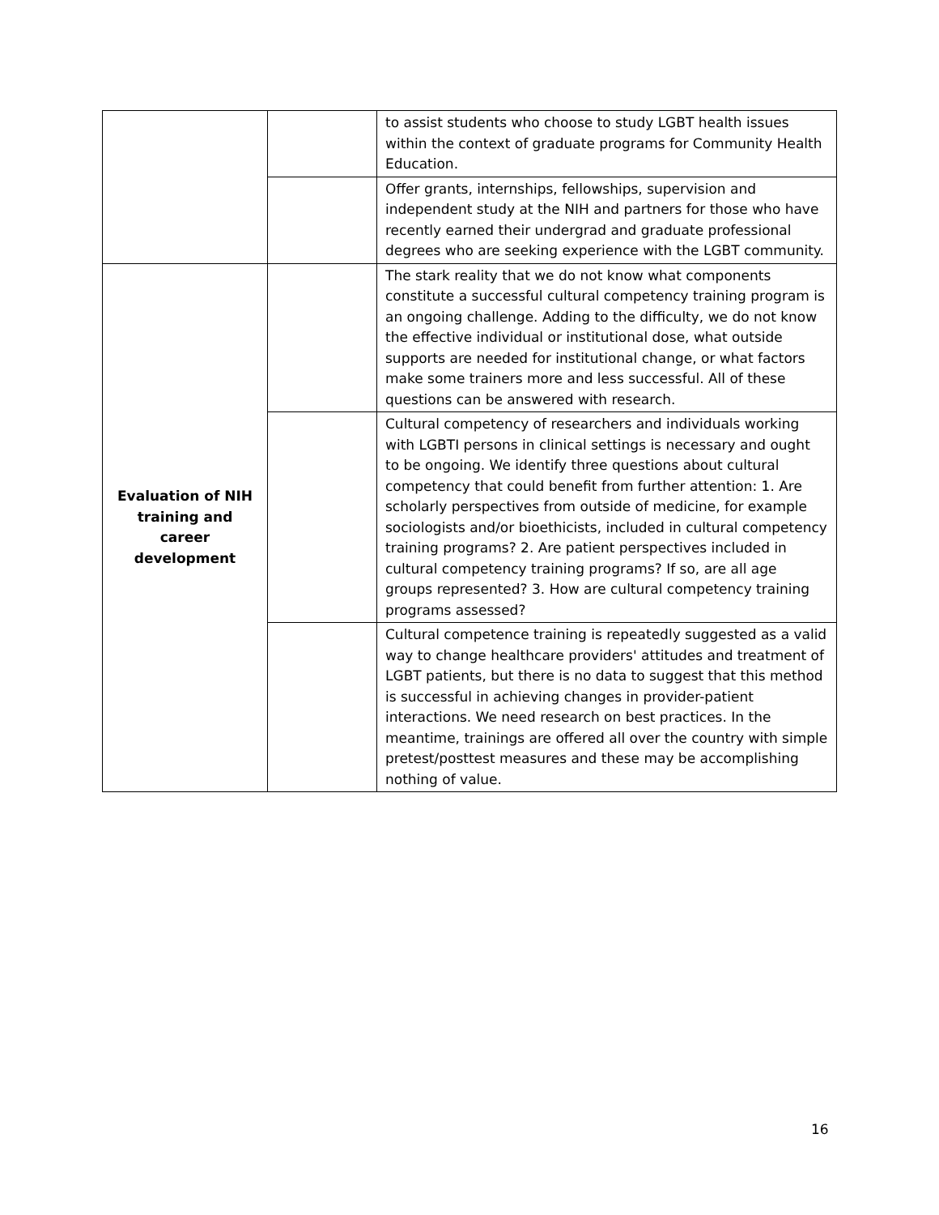| | | to assist students who choose to study LGBT health issues within the context of graduate programs for Community Health Education. |
| | | Offer grants, internships, fellowships, supervision and independent study at the NIH and partners for those who have recently earned their undergrad and graduate professional degrees who are seeking experience with the LGBT community. |
| Evaluation of NIH training and career development | | The stark reality that we do not know what components constitute a successful cultural competency training program is an ongoing challenge. Adding to the difficulty, we do not know the effective individual or institutional dose, what outside supports are needed for institutional change, or what factors make some trainers more and less successful. All of these questions can be answered with research. |
| | | Cultural competency of researchers and individuals working with LGBTI persons in clinical settings is necessary and ought to be ongoing. We identify three questions about cultural competency that could benefit from further attention: 1. Are scholarly perspectives from outside of medicine, for example sociologists and/or bioethicists, included in cultural competency training programs? 2. Are patient perspectives included in cultural competency training programs? If so, are all age groups represented? 3. How are cultural competency training programs assessed? |
| | | Cultural competence training is repeatedly suggested as a valid way to change healthcare providers' attitudes and treatment of LGBT patients, but there is no data to suggest that this method is successful in achieving changes in provider-patient interactions. We need research on best practices. In the meantime, trainings are offered all over the country with simple pretest/posttest measures and these may be accomplishing nothing of value. |
16